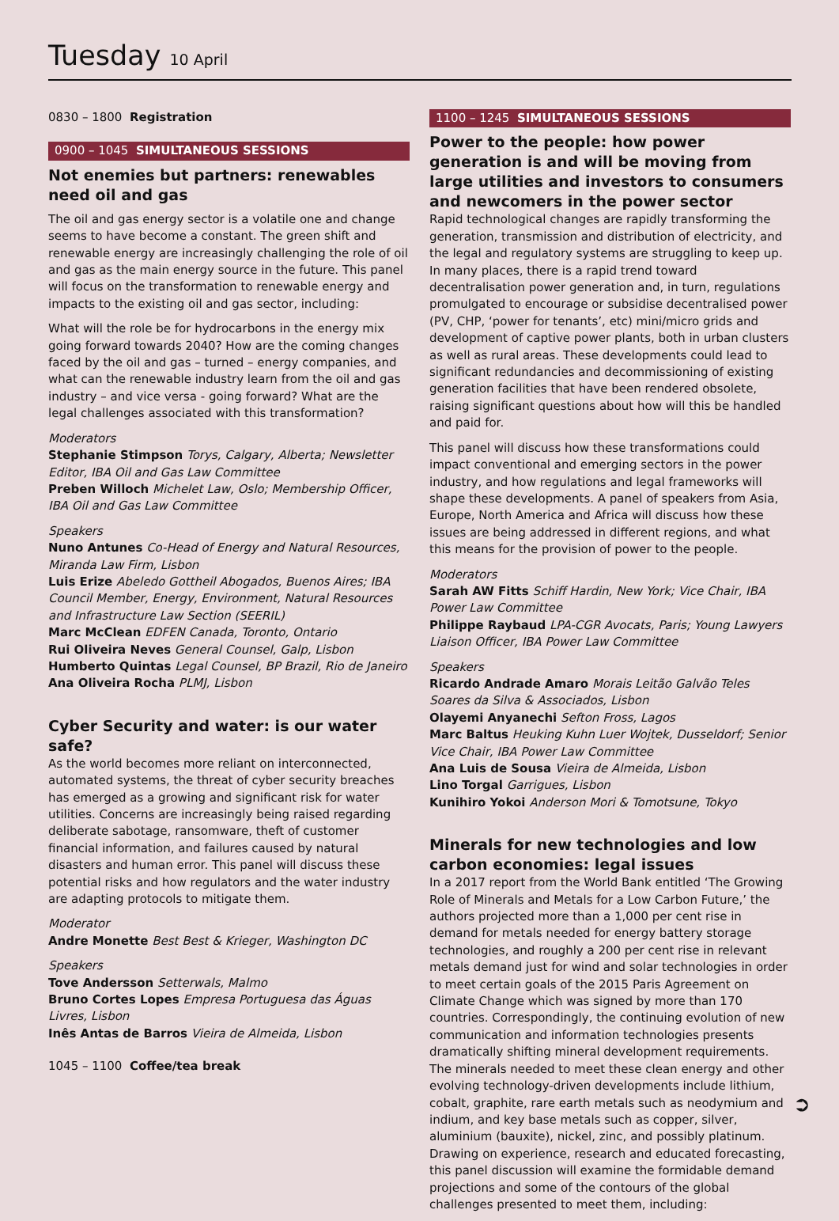Tuesday 10 April
0830 – 1800 Registration
0900 – 1045 SIMULTANEOUS SESSIONS
Not enemies but partners: renewables need oil and gas
The oil and gas energy sector is a volatile one and change seems to have become a constant. The green shift and renewable energy are increasingly challenging the role of oil and gas as the main energy source in the future. This panel will focus on the transformation to renewable energy and impacts to the existing oil and gas sector, including:
What will the role be for hydrocarbons in the energy mix going forward towards 2040? How are the coming changes faced by the oil and gas – turned – energy companies, and what can the renewable industry learn from the oil and gas industry – and vice versa - going forward? What are the legal challenges associated with this transformation?
Moderators
Stephanie Stimpson Torys, Calgary, Alberta; Newsletter Editor, IBA Oil and Gas Law Committee
Preben Willoch Michelet Law, Oslo; Membership Officer, IBA Oil and Gas Law Committee
Speakers
Nuno Antunes Co-Head of Energy and Natural Resources, Miranda Law Firm, Lisbon
Luis Erize Abeledo Gottheil Abogados, Buenos Aires; IBA Council Member, Energy, Environment, Natural Resources and Infrastructure Law Section (SEERIL)
Marc McClean EDFEN Canada, Toronto, Ontario
Rui Oliveira Neves General Counsel, Galp, Lisbon
Humberto Quintas Legal Counsel, BP Brazil, Rio de Janeiro
Ana Oliveira Rocha PLMJ, Lisbon
Cyber Security and water: is our water safe?
As the world becomes more reliant on interconnected, automated systems, the threat of cyber security breaches has emerged as a growing and significant risk for water utilities. Concerns are increasingly being raised regarding deliberate sabotage, ransomware, theft of customer financial information, and failures caused by natural disasters and human error. This panel will discuss these potential risks and how regulators and the water industry are adapting protocols to mitigate them.
Moderator
Andre Monette Best Best & Krieger, Washington DC
Speakers
Tove Andersson Setterwals, Malmo
Bruno Cortes Lopes Empresa Portuguesa das Águas Livres, Lisbon
Inês Antas de Barros Vieira de Almeida, Lisbon
1045 – 1100 Coffee/tea break
1100 – 1245 SIMULTANEOUS SESSIONS
Power to the people: how power generation is and will be moving from large utilities and investors to consumers and newcomers in the power sector
Rapid technological changes are rapidly transforming the generation, transmission and distribution of electricity, and the legal and regulatory systems are struggling to keep up. In many places, there is a rapid trend toward decentralisation power generation and, in turn, regulations promulgated to encourage or subsidise decentralised power (PV, CHP, ‘power for tenants’, etc) mini/micro grids and development of captive power plants, both in urban clusters as well as rural areas. These developments could lead to significant redundancies and decommissioning of existing generation facilities that have been rendered obsolete, raising significant questions about how will this be handled and paid for.
This panel will discuss how these transformations could impact conventional and emerging sectors in the power industry, and how regulations and legal frameworks will shape these developments. A panel of speakers from Asia, Europe, North America and Africa will discuss how these issues are being addressed in different regions, and what this means for the provision of power to the people.
Moderators
Sarah AW Fitts Schiff Hardin, New York; Vice Chair, IBA Power Law Committee
Philippe Raybaud LPA-CGR Avocats, Paris; Young Lawyers Liaison Officer, IBA Power Law Committee
Speakers
Ricardo Andrade Amaro Morais Leitão Galvão Teles Soares da Silva & Associados, Lisbon
Olayemi Anyanechi Sefton Fross, Lagos
Marc Baltus Heuking Kuhn Luer Wojtek, Dusseldorf; Senior Vice Chair, IBA Power Law Committee
Ana Luis de Sousa Vieira de Almeida, Lisbon
Lino Torgal Garrigues, Lisbon
Kunihiro Yokoi Anderson Mori & Tomotsune, Tokyo
Minerals for new technologies and low carbon economies: legal issues
In a 2017 report from the World Bank entitled ‘The Growing Role of Minerals and Metals for a Low Carbon Future,’ the authors projected more than a 1,000 per cent rise in demand for metals needed for energy battery storage technologies, and roughly a 200 per cent rise in relevant metals demand just for wind and solar technologies in order to meet certain goals of the 2015 Paris Agreement on Climate Change which was signed by more than 170 countries. Correspondingly, the continuing evolution of new communication and information technologies presents dramatically shifting mineral development requirements. The minerals needed to meet these clean energy and other evolving technology-driven developments include lithium, cobalt, graphite, rare earth metals such as neodymium and indium, and key base metals such as copper, silver, aluminium (bauxite), nickel, zinc, and possibly platinum. Drawing on experience, research and educated forecasting, this panel discussion will examine the formidable demand projections and some of the contours of the global challenges presented to meet them, including:
➲